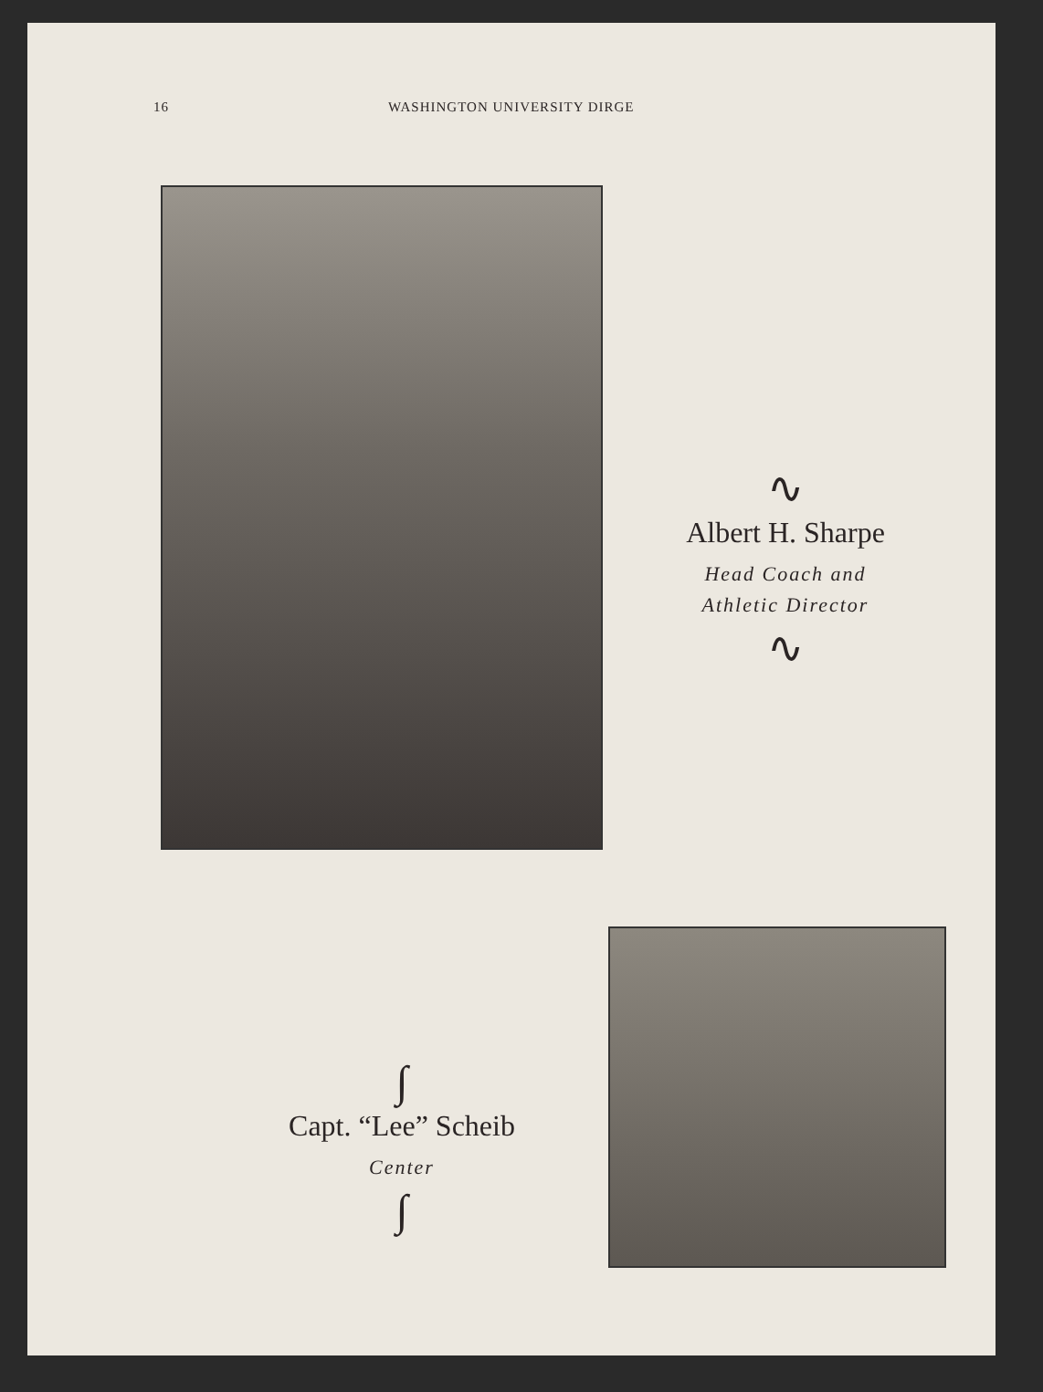16 WASHINGTON UNIVERSITY DIRGE
∿
Albert H. Sharpe
Head Coach and
Athletic Director
∿
∫
Capt. “Lee” Scheib
Center
∫